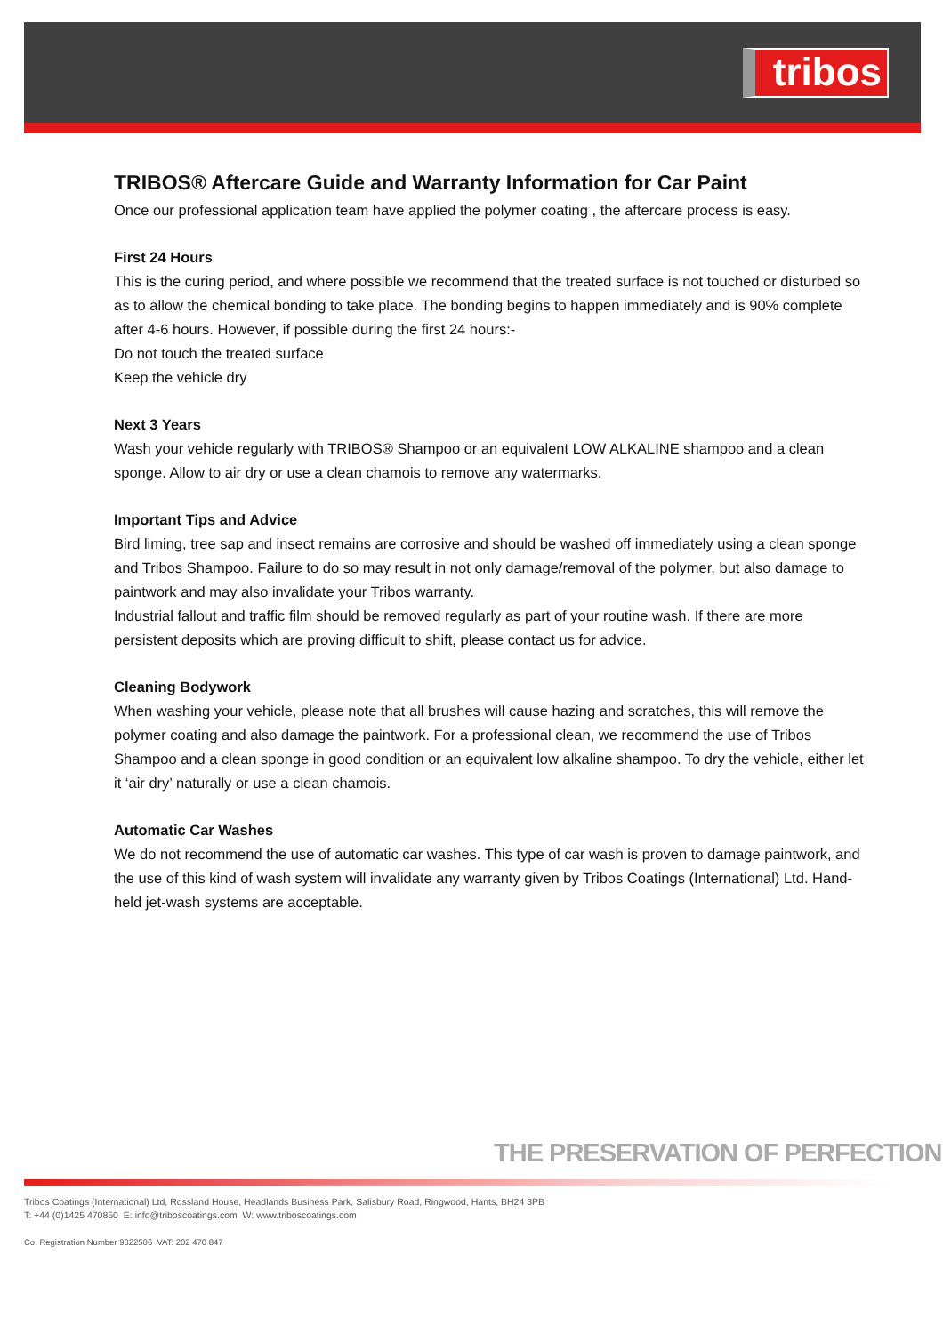tribos
TRIBOS® Aftercare Guide and Warranty Information for Car Paint
Once our professional application team have applied the polymer coating , the aftercare process is easy.
First 24 Hours
This is the curing period, and where possible we recommend that the treated surface is not touched or disturbed so as to allow the chemical bonding to take place. The bonding begins to happen immediately and is 90% complete after 4-6 hours. However, if possible during the first 24 hours:-
Do not touch the treated surface
Keep the vehicle dry
Next 3 Years
Wash your vehicle regularly with TRIBOS® Shampoo or an equivalent LOW ALKALINE shampoo and a clean sponge. Allow to air dry or use a clean chamois to remove any watermarks.
Important Tips and Advice
Bird liming, tree sap and insect remains are corrosive and should be washed off immediately using a clean sponge and Tribos Shampoo. Failure to do so may result in not only damage/removal of the polymer, but also damage to paintwork and may also invalidate your Tribos warranty.
Industrial fallout and traffic film should be removed regularly as part of your routine wash. If there are more persistent deposits which are proving difficult to shift, please contact us for advice.
Cleaning Bodywork
When washing your vehicle, please note that all brushes will cause hazing and scratches, this will remove the polymer coating and also damage the paintwork. For a professional clean, we recommend the use of Tribos Shampoo and a clean sponge in good condition or an equivalent low alkaline shampoo. To dry the vehicle, either let it ‘air dry’ naturally or use a clean chamois.
Automatic Car Washes
We do not recommend the use of automatic car washes. This type of car wash is proven to damage paintwork, and the use of this kind of wash system will invalidate any warranty given by Tribos Coatings (International) Ltd. Hand-held jet-wash systems are acceptable.
THE PRESERVATION OF PERFECTION
Tribos Coatings (International) Ltd, Rossland House, Headlands Business Park, Salisbury Road, Ringwood, Hants, BH24 3PB
T: +44 (0)1425 470850 E: info@triboscoatings.com W: www.triboscoatings.com
Co. Registration Number 9322506 VAT: 202 470 847